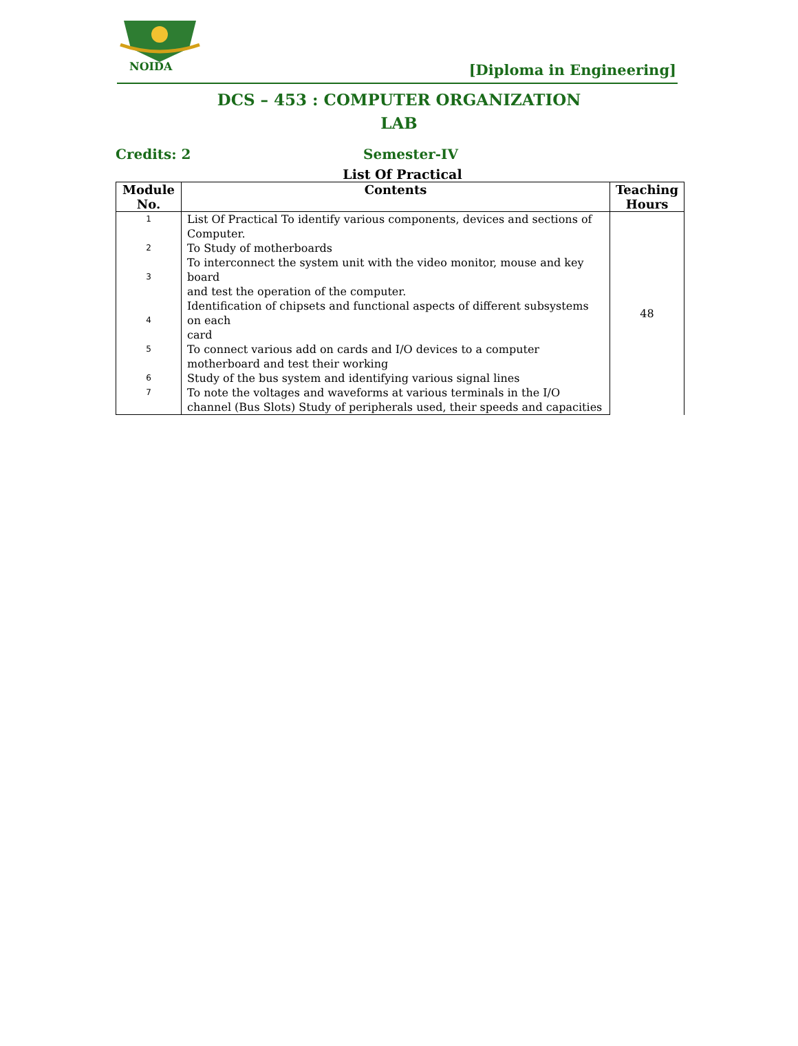NOIDA
[Diploma in Engineering]
DCS – 453 : COMPUTER ORGANIZATION
LAB
Credits: 2 Semester-IV
List Of Practical
| Module No. | Contents | Teaching Hours |
| --- | --- | --- |
| 1 | List Of Practical To identify various components, devices and sections of Computer. | 48 |
| 2 | To Study of motherboards | |
| 3 | To interconnect the system unit with the video monitor, mouse and key board | |
| | and test the operation of the computer. | |
| 4 | Identification of chipsets and functional aspects of different subsystems on each card | |
| 5 | To connect various add on cards and I/O devices to a computer motherboard and test their working | |
| 6 | Study of the bus system and identifying various signal lines | |
| 7 | To note the voltages and waveforms at various terminals in the I/O channel (Bus Slots) Study of peripherals used, their speeds and capacities | |